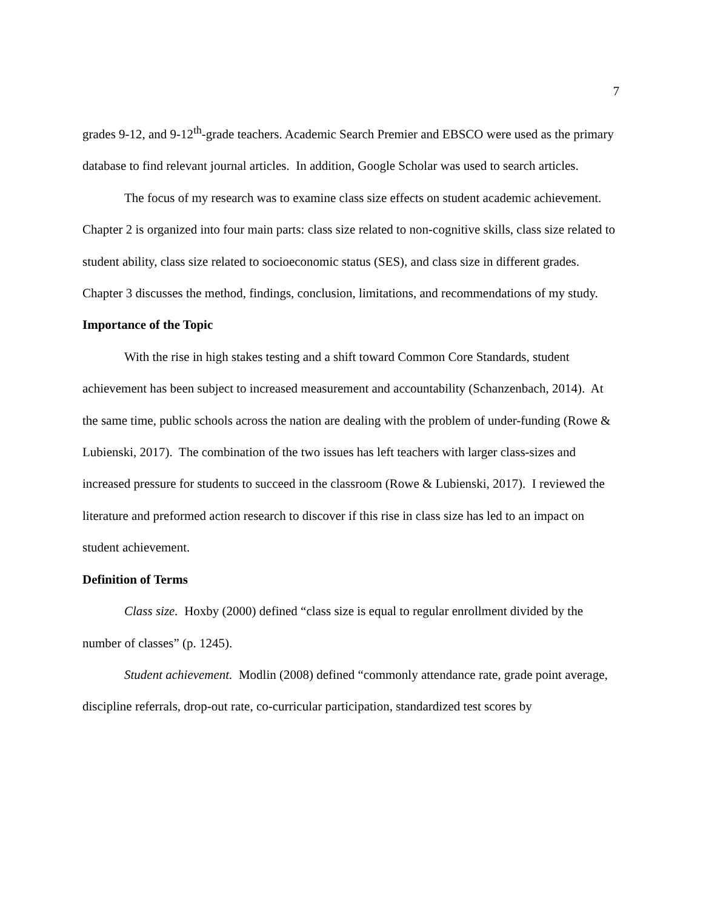7
grades 9-12, and 9-12<sup>th</sup>-grade teachers. Academic Search Premier and EBSCO were used as the primary database to find relevant journal articles. In addition, Google Scholar was used to search articles.
The focus of my research was to examine class size effects on student academic achievement. Chapter 2 is organized into four main parts: class size related to non-cognitive skills, class size related to student ability, class size related to socioeconomic status (SES), and class size in different grades. Chapter 3 discusses the method, findings, conclusion, limitations, and recommendations of my study.
Importance of the Topic
With the rise in high stakes testing and a shift toward Common Core Standards, student achievement has been subject to increased measurement and accountability (Schanzenbach, 2014). At the same time, public schools across the nation are dealing with the problem of under-funding (Rowe & Lubienski, 2017). The combination of the two issues has left teachers with larger class-sizes and increased pressure for students to succeed in the classroom (Rowe & Lubienski, 2017). I reviewed the literature and preformed action research to discover if this rise in class size has led to an impact on student achievement.
Definition of Terms
Class size. Hoxby (2000) defined “class size is equal to regular enrollment divided by the number of classes” (p. 1245).
Student achievement. Modlin (2008) defined “commonly attendance rate, grade point average, discipline referrals, drop-out rate, co-curricular participation, standardized test scores by